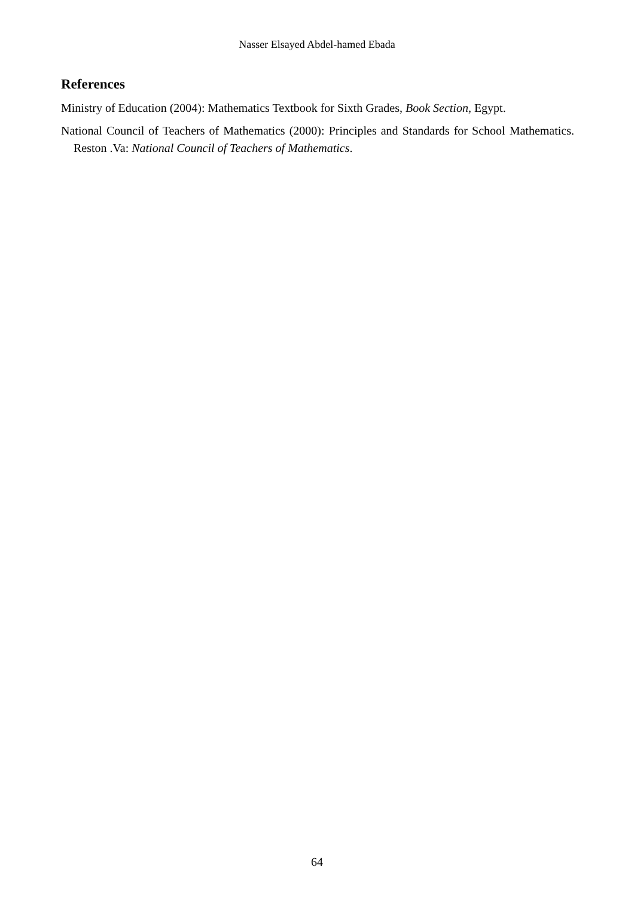Nasser Elsayed Abdel-hamed Ebada
References
Ministry of Education (2004): Mathematics Textbook for Sixth Grades, Book Section, Egypt.
National Council of Teachers of Mathematics (2000): Principles and Standards for School Mathematics. Reston .Va: National Council of Teachers of Mathematics.
64